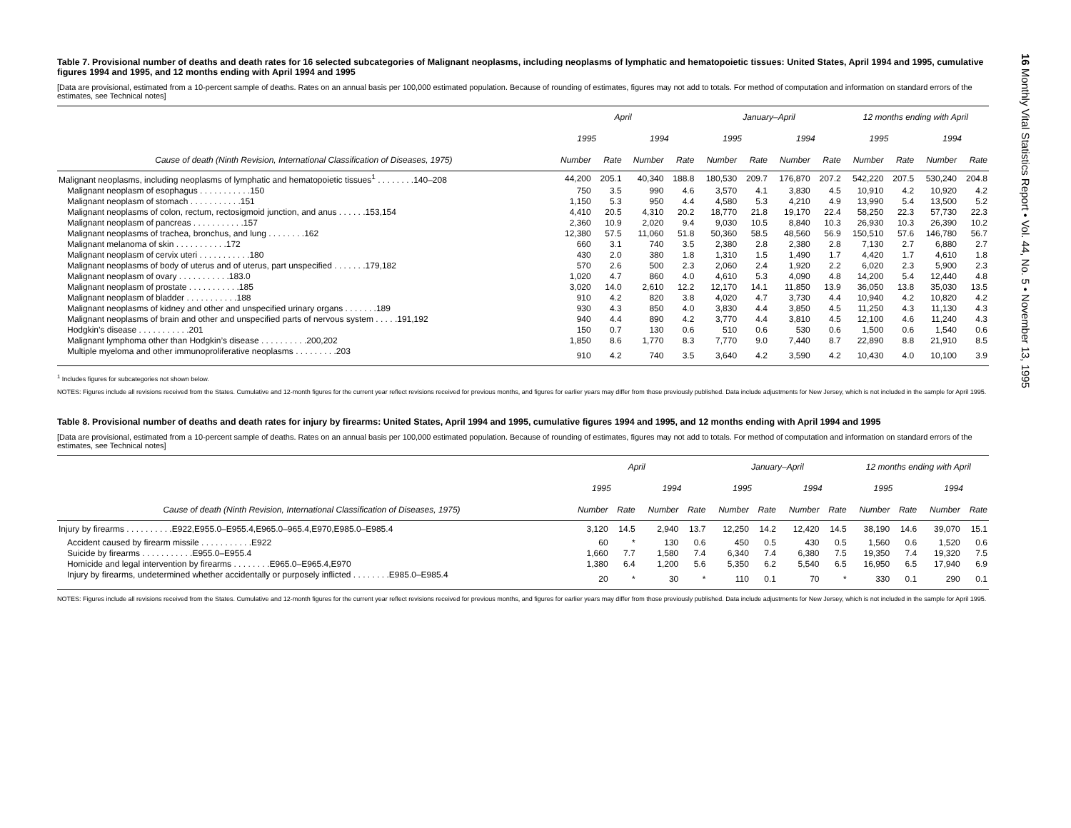Table 7. Provisional number of deaths and death rates for 16 selected subcategories of Malignant neoplasms, including neoplasms of lymphatic and hematopoietic tissues: United States, April 1994 and 1995, cumulative figures 1994 and 1995, and 12 months ending with April 1994 and 1995
[Data are provisional, estimated from a 10-percent sample of deaths. Rates on an annual basis per 100,000 estimated population. Because of rounding of estimates, figures may not add to totals. For method of computation and information on standard errors of the estimates, see Technical notes]
| | April | | | | January–April | | | | 12 months ending with April | | | |
| --- | --- | --- | --- | --- | --- | --- | --- | --- | --- | --- | --- | --- |
| | 1995 | | 1994 | | 1995 | | 1994 | | 1995 | | 1994 | |
| Cause of death (Ninth Revision, International Classification of Diseases, 1975) | Number | Rate | Number | Rate | Number | Rate | Number | Rate | Number | Rate | Number | Rate |
| Malignant neoplasms, including neoplasms of lymphatic and hematopoietic tissues<sup>1</sup> . . . . . . . .140–208 | 44,200 | 205.1 | 40,340 | 188.8 | 180,530 | 209.7 | 176,870 | 207.2 | 542,220 | 207.5 | 530,240 | 204.8 |
| Malignant neoplasm of esophagus . . . . . . . . . . .150 | 750 | 3.5 | 990 | 4.6 | 3,570 | 4.1 | 3,830 | 4.5 | 10,910 | 4.2 | 10,920 | 4.2 |
| Malignant neoplasm of stomach . . . . . . . . . . .151 | 1,150 | 5.3 | 950 | 4.4 | 4,580 | 5.3 | 4,210 | 4.9 | 13,990 | 5.4 | 13,500 | 5.2 |
| Malignant neoplasms of colon, rectum, rectosigmoid junction, and anus . . . . . .153,154 | 4,410 | 20.5 | 4,310 | 20.2 | 18,770 | 21.8 | 19,170 | 22.4 | 58,250 | 22.3 | 57,730 | 22.3 |
| Malignant neoplasm of pancreas . . . . . . . . . . .157 | 2,360 | 10.9 | 2,020 | 9.4 | 9,030 | 10.5 | 8,840 | 10.3 | 26,930 | 10.3 | 26,390 | 10.2 |
| Malignant neoplasms of trachea, bronchus, and lung . . . . . . . .162 | 12,380 | 57.5 | 11,060 | 51.8 | 50,360 | 58.5 | 48,560 | 56.9 | 150,510 | 57.6 | 146,780 | 56.7 |
| Malignant melanoma of skin . . . . . . . . . . .172 | 660 | 3.1 | 740 | 3.5 | 2,380 | 2.8 | 2,380 | 2.8 | 7,130 | 2.7 | 6,880 | 2.7 |
| Malignant neoplasm of cervix uteri . . . . . . . . . . .180 | 430 | 2.0 | 380 | 1.8 | 1,310 | 1.5 | 1,490 | 1.7 | 4,420 | 1.7 | 4,610 | 1.8 |
| Malignant neoplasms of body of uterus and of uterus, part unspecified . . . . . . .179,182 | 570 | 2.6 | 500 | 2.3 | 2,060 | 2.4 | 1,920 | 2.2 | 6,020 | 2.3 | 5,900 | 2.3 |
| Malignant neoplasm of ovary . . . . . . . . . . .183.0 | 1,020 | 4.7 | 860 | 4.0 | 4,610 | 5.3 | 4,090 | 4.8 | 14,200 | 5.4 | 12,440 | 4.8 |
| Malignant neoplasm of prostate . . . . . . . . . . .185 | 3,020 | 14.0 | 2,610 | 12.2 | 12,170 | 14.1 | 11,850 | 13.9 | 36,050 | 13.8 | 35,030 | 13.5 |
| Malignant neoplasm of bladder . . . . . . . . . . .188 | 910 | 4.2 | 820 | 3.8 | 4,020 | 4.7 | 3,730 | 4.4 | 10,940 | 4.2 | 10,820 | 4.2 |
| Malignant neoplasms of kidney and other and unspecified urinary organs . . . . . . .189 | 930 | 4.3 | 850 | 4.0 | 3,830 | 4.4 | 3,850 | 4.5 | 11,250 | 4.3 | 11,130 | 4.3 |
| Malignant neoplasms of brain and other and unspecified parts of nervous system . . . . .191,192 | 940 | 4.4 | 890 | 4.2 | 3,770 | 4.4 | 3,810 | 4.5 | 12,100 | 4.6 | 11,240 | 4.3 |
| Hodgkin’s disease . . . . . . . . . . .201 | 150 | 0.7 | 130 | 0.6 | 510 | 0.6 | 530 | 0.6 | 1,500 | 0.6 | 1,540 | 0.6 |
| Malignant lymphoma other than Hodgkin’s disease . . . . . . . . . .200,202 | 1,850 | 8.6 | 1,770 | 8.3 | 7,770 | 9.0 | 7,440 | 8.7 | 22,890 | 8.8 | 21,910 | 8.5 |
| Multiple myeloma and other immunoproliferative neoplasms . . . . . . . . .203 | 910 | 4.2 | 740 | 3.5 | 3,640 | 4.2 | 3,590 | 4.2 | 10,430 | 4.0 | 10,100 | 3.9 |
<sup>1</sup> Includes figures for subcategories not shown below.
NOTES: Figures include all revisions received from the States. Cumulative and 12-month figures for the current year reflect revisions received for previous months, and figures for earlier years may differ from those previously published. Data include adjustments for New Jersey, which is not included in the sample for April 1995.
Table 8. Provisional number of deaths and death rates for injury by firearms: United States, April 1994 and 1995, cumulative figures 1994 and 1995, and 12 months ending with April 1994 and 1995
[Data are provisional, estimated from a 10-percent sample of deaths. Rates on an annual basis per 100,000 estimated population. Because of rounding of estimates, figures may not add to totals. For method of computation and information on standard errors of the estimates, see Technical notes]
| | April | | | | January–April | | | | 12 months ending with April | | | |
| --- | --- | --- | --- | --- | --- | --- | --- | --- | --- | --- | --- | --- |
| | 1995 | | 1994 | | 1995 | | 1994 | | 1995 | | 1994 | |
| Cause of death (Ninth Revision, International Classification of Diseases, 1975) | Number | Rate | Number | Rate | Number | Rate | Number | Rate | Number | Rate | Number | Rate |
| Injury by firearms . . . . . . . . . .E922,E955.0–E955.4,E965.0–965.4,E970,E985.0–E985.4 | 3,120 | 14.5 | 2,940 | 13.7 | 12,250 | 14.2 | 12,420 | 14.5 | 38,190 | 14.6 | 39,070 | 15.1 |
| Accident caused by firearm missile . . . . . . . . . . .E922 | 60 | * | 130 | 0.6 | 450 | 0.5 | 430 | 0.5 | 1,560 | 0.6 | 1,520 | 0.6 |
| Suicide by firearms . . . . . . . . . . .E955.0–E955.4 | 1,660 | 7.7 | 1,580 | 7.4 | 6,340 | 7.4 | 6,380 | 7.5 | 19,350 | 7.4 | 19,320 | 7.5 |
| Homicide and legal intervention by firearms . . . . . . . .E965.0–E965.4,E970 | 1,380 | 6.4 | 1,200 | 5.6 | 5,350 | 6.2 | 5,540 | 6.5 | 16,950 | 6.5 | 17,940 | 6.9 |
| Injury by firearms, undetermined whether accidentally or purposely inflicted . . . . . . . .E985.0–E985.4 | 20 | * | 30 | * | 110 | 0.1 | 70 | * | 330 | 0.1 | 290 | 0.1 |
NOTES: Figures include all revisions received from the States. Cumulative and 12-month figures for the current year reflect revisions received for previous months, and figures for earlier years may differ from those previously published. Data include adjustments for New Jersey, which is not included in the sample for April 1995.
16 Monthly Vital Statistics Report • Vol. 44, No. 5 • November 13, 1995